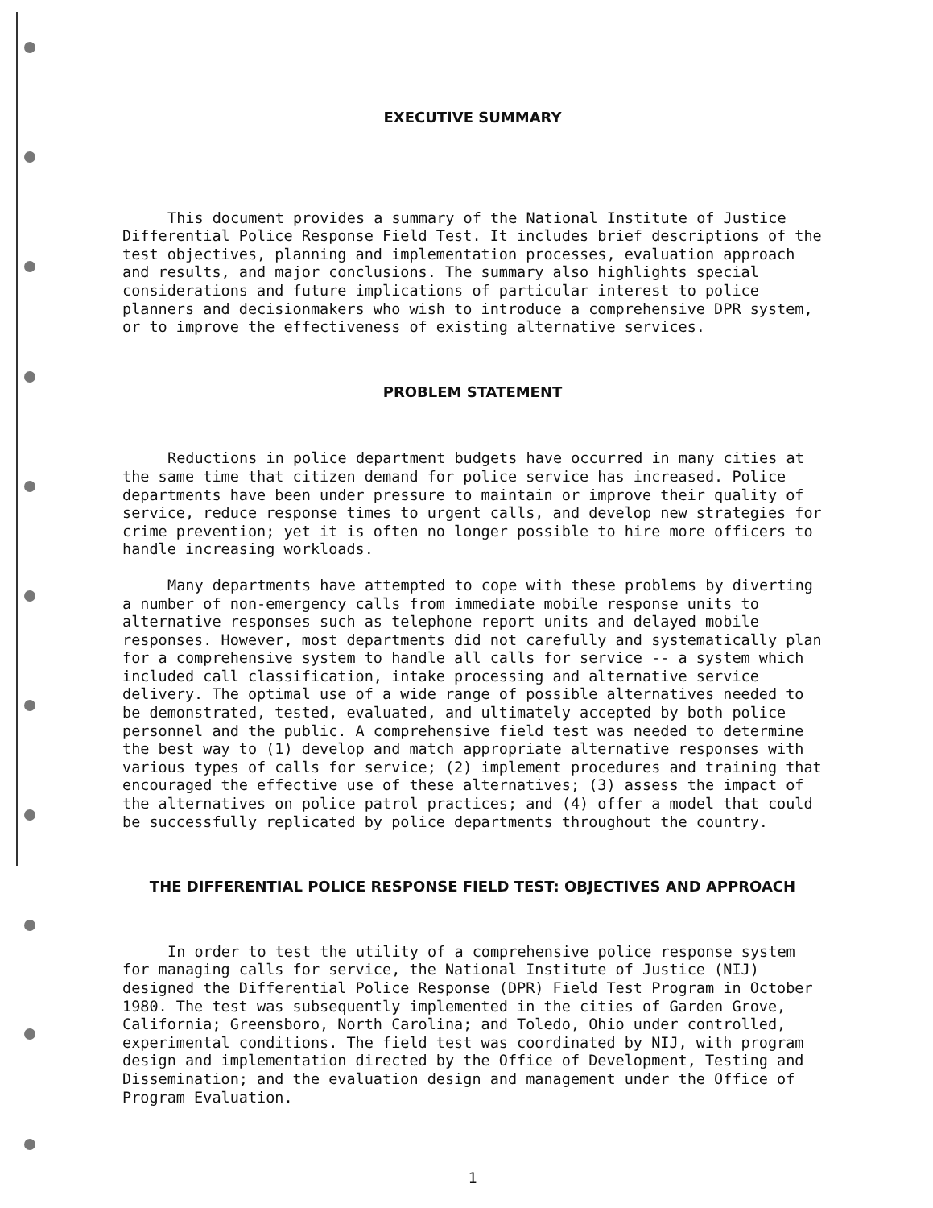EXECUTIVE SUMMARY
This document provides a summary of the National Institute of Justice Differential Police Response Field Test. It includes brief descriptions of the test objectives, planning and implementation processes, evaluation approach and results, and major conclusions. The summary also highlights special considerations and future implications of particular interest to police planners and decisionmakers who wish to introduce a comprehensive DPR system, or to improve the effectiveness of existing alternative services.
PROBLEM STATEMENT
Reductions in police department budgets have occurred in many cities at the same time that citizen demand for police service has increased. Police departments have been under pressure to maintain or improve their quality of service, reduce response times to urgent calls, and develop new strategies for crime prevention; yet it is often no longer possible to hire more officers to handle increasing workloads.
Many departments have attempted to cope with these problems by diverting a number of non-emergency calls from immediate mobile response units to alternative responses such as telephone report units and delayed mobile responses. However, most departments did not carefully and systematically plan for a comprehensive system to handle all calls for service -- a system which included call classification, intake processing and alternative service delivery. The optimal use of a wide range of possible alternatives needed to be demonstrated, tested, evaluated, and ultimately accepted by both police personnel and the public. A comprehensive field test was needed to determine the best way to (1) develop and match appropriate alternative responses with various types of calls for service; (2) implement procedures and training that encouraged the effective use of these alternatives; (3) assess the impact of the alternatives on police patrol practices; and (4) offer a model that could be successfully replicated by police departments throughout the country.
THE DIFFERENTIAL POLICE RESPONSE FIELD TEST: OBJECTIVES AND APPROACH
In order to test the utility of a comprehensive police response system for managing calls for service, the National Institute of Justice (NIJ) designed the Differential Police Response (DPR) Field Test Program in October 1980. The test was subsequently implemented in the cities of Garden Grove, California; Greensboro, North Carolina; and Toledo, Ohio under controlled, experimental conditions. The field test was coordinated by NIJ, with program design and implementation directed by the Office of Development, Testing and Dissemination; and the evaluation design and management under the Office of Program Evaluation.
1